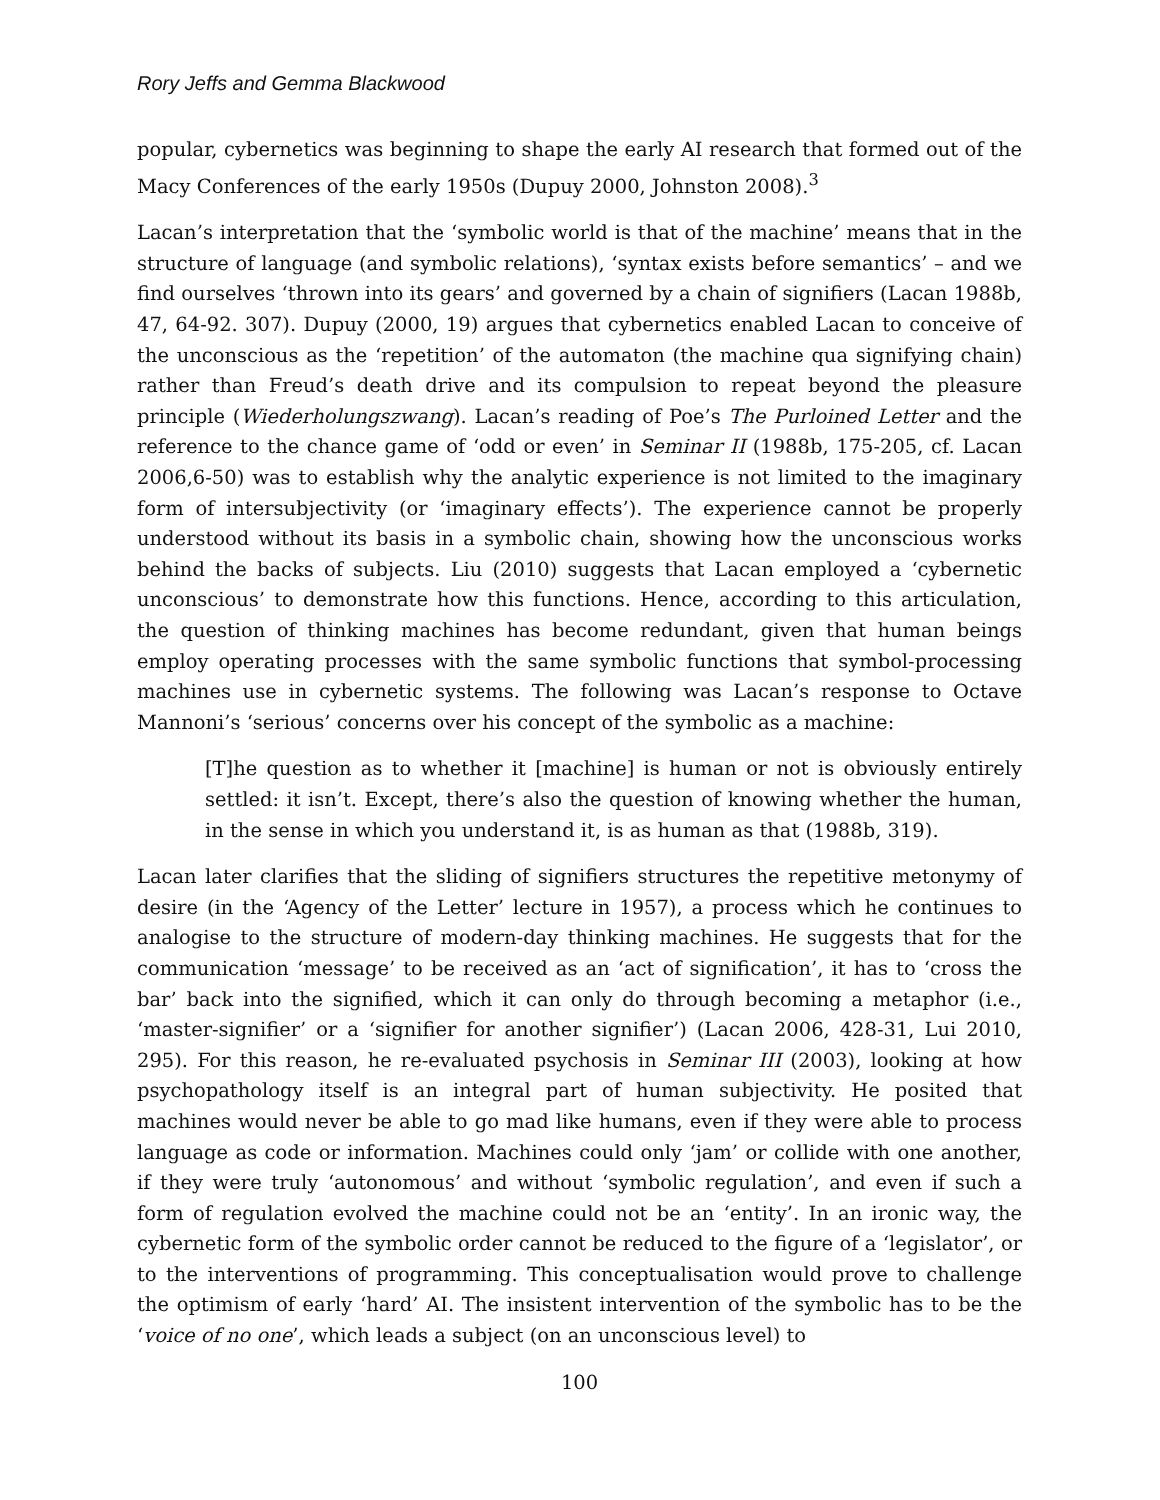Rory Jeffs and Gemma Blackwood
popular, cybernetics was beginning to shape the early AI research that formed out of the Macy Conferences of the early 1950s (Dupuy 2000, Johnston 2008).<sup>3</sup>
Lacan’s interpretation that the ‘symbolic world is that of the machine’ means that in the structure of language (and symbolic relations), ‘syntax exists before semantics’ – and we find ourselves ‘thrown into its gears’ and governed by a chain of signifiers (Lacan 1988b, 47, 64-92. 307). Dupuy (2000, 19) argues that cybernetics enabled Lacan to conceive of the unconscious as the ‘repetition’ of the automaton (the machine qua signifying chain) rather than Freud’s death drive and its compulsion to repeat beyond the pleasure principle (Wiederholungszwang). Lacan’s reading of Poe’s The Purloined Letter and the reference to the chance game of ‘odd or even’ in Seminar II (1988b, 175-205, cf. Lacan 2006,6-50) was to establish why the analytic experience is not limited to the imaginary form of intersubjectivity (or ‘imaginary effects’). The experience cannot be properly understood without its basis in a symbolic chain, showing how the unconscious works behind the backs of subjects. Liu (2010) suggests that Lacan employed a ‘cybernetic unconscious’ to demonstrate how this functions. Hence, according to this articulation, the question of thinking machines has become redundant, given that human beings employ operating processes with the same symbolic functions that symbol-processing machines use in cybernetic systems. The following was Lacan’s response to Octave Mannoni’s ‘serious’ concerns over his concept of the symbolic as a machine:
[T]he question as to whether it [machine] is human or not is obviously entirely settled: it isn’t. Except, there’s also the question of knowing whether the human, in the sense in which you understand it, is as human as that (1988b, 319).
Lacan later clarifies that the sliding of signifiers structures the repetitive metonymy of desire (in the ‘Agency of the Letter’ lecture in 1957), a process which he continues to analogise to the structure of modern-day thinking machines. He suggests that for the communication ‘message’ to be received as an ‘act of signification’, it has to ‘cross the bar’ back into the signified, which it can only do through becoming a metaphor (i.e., ‘master-signifier’ or a ‘signifier for another signifier’) (Lacan 2006, 428-31, Lui 2010, 295). For this reason, he re-evaluated psychosis in Seminar III (2003), looking at how psychopathology itself is an integral part of human subjectivity. He posited that machines would never be able to go mad like humans, even if they were able to process language as code or information. Machines could only ‘jam’ or collide with one another, if they were truly ‘autonomous’ and without ‘symbolic regulation’, and even if such a form of regulation evolved the machine could not be an ‘entity’. In an ironic way, the cybernetic form of the symbolic order cannot be reduced to the figure of a ‘legislator’, or to the interventions of programming. This conceptualisation would prove to challenge the optimism of early ‘hard’ AI. The insistent intervention of the symbolic has to be the ‘voice of no one’, which leads a subject (on an unconscious level) to
100